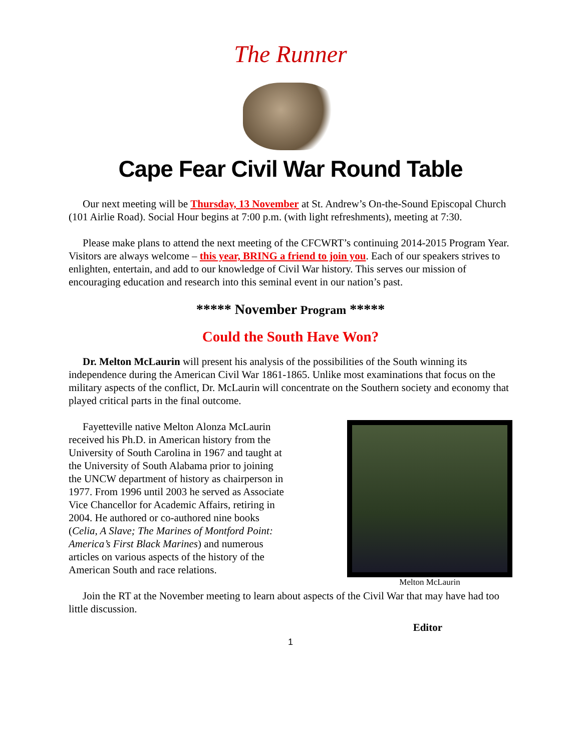The Runner
Cape Fear Civil War Round Table
Our next meeting will be Thursday, 13 November at St. Andrew’s On-the-Sound Episcopal Church (101 Airlie Road). Social Hour begins at 7:00 p.m. (with light refreshments), meeting at 7:30.
Please make plans to attend the next meeting of the CFCWRT’s continuing 2014-2015 Program Year. Visitors are always welcome – this year, BRING a friend to join you. Each of our speakers strives to enlighten, entertain, and add to our knowledge of Civil War history. This serves our mission of encouraging education and research into this seminal event in our nation’s past.
***** November Program *****
Could the South Have Won?
Dr. Melton McLaurin will present his analysis of the possibilities of the South winning its independence during the American Civil War 1861-1865. Unlike most examinations that focus on the military aspects of the conflict, Dr. McLaurin will concentrate on the Southern society and economy that played critical parts in the final outcome.
Fayetteville native Melton Alonza McLaurin received his Ph.D. in American history from the University of South Carolina in 1967 and taught at the University of South Alabama prior to joining the UNCW department of history as chairperson in 1977. From 1996 until 2003 he served as Associate Vice Chancellor for Academic Affairs, retiring in 2004. He authored or co-authored nine books (Celia, A Slave; The Marines of Montford Point: America’s First Black Marines) and numerous articles on various aspects of the history of the American South and race relations.
Melton McLaurin
Join the RT at the November meeting to learn about aspects of the Civil War that may have had too little discussion.
Editor
1